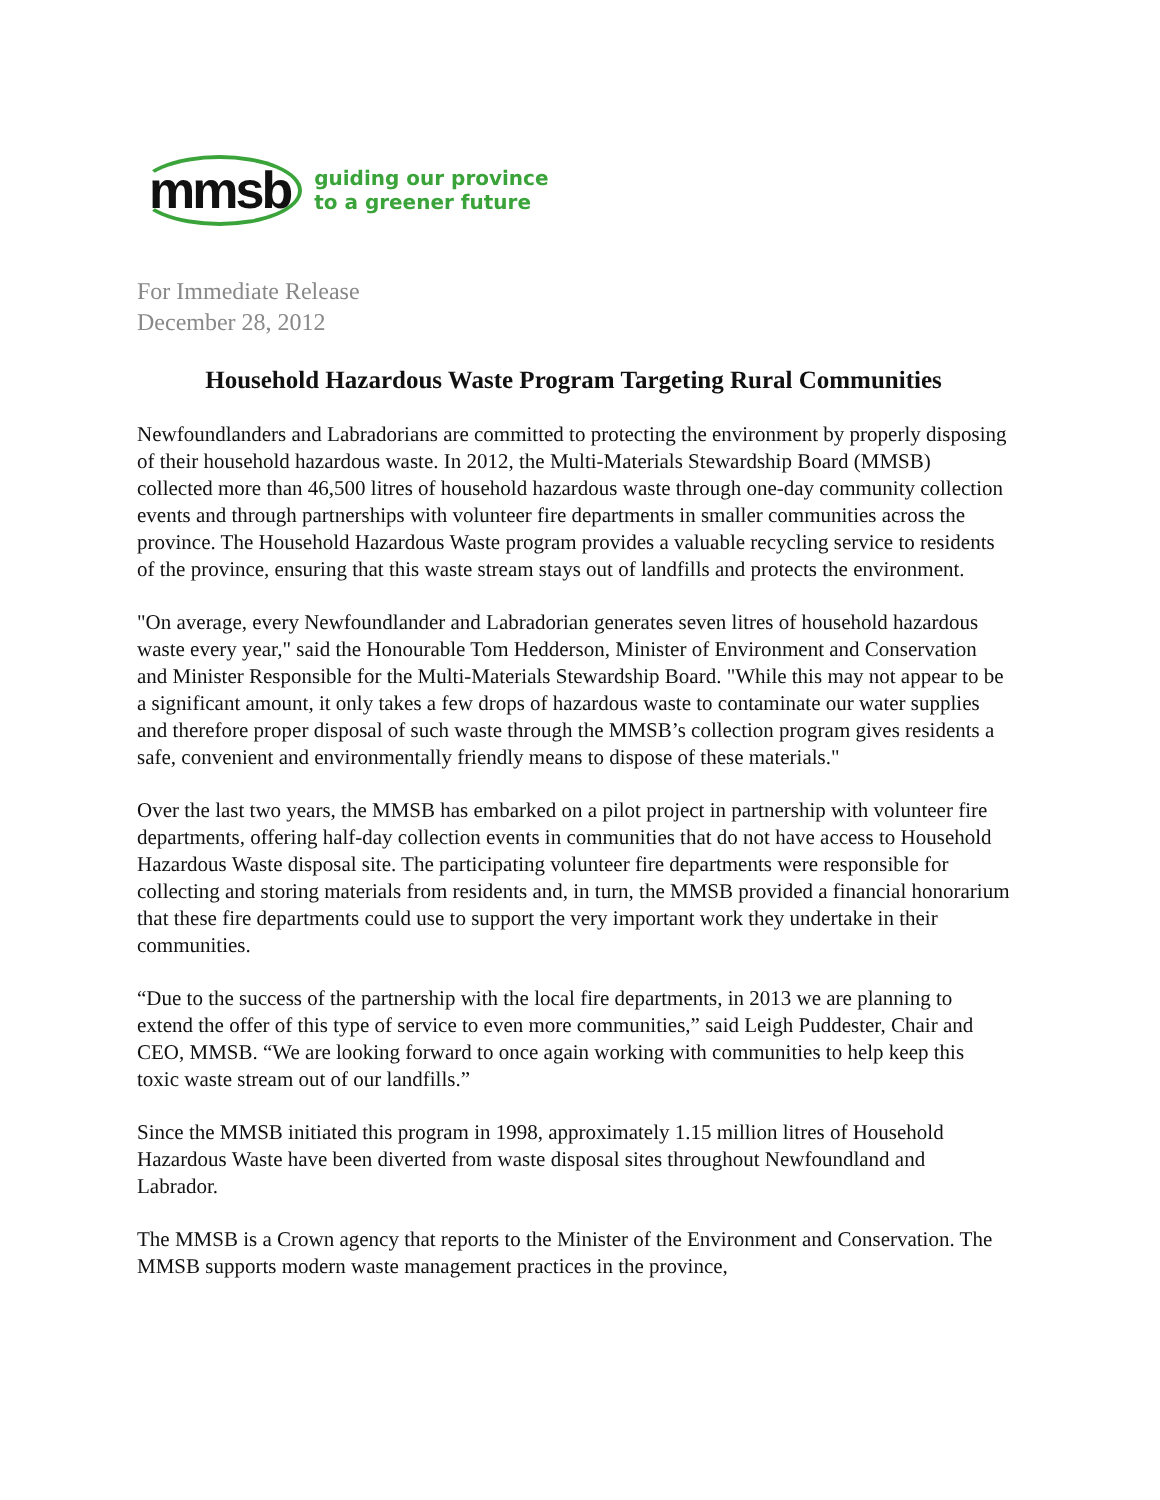mmsb
guiding our province
to a greener future
For Immediate Release
December 28, 2012
Household Hazardous Waste Program Targeting Rural Communities
Newfoundlanders and Labradorians are committed to protecting the environment by properly disposing of their household hazardous waste. In 2012, the Multi-Materials Stewardship Board (MMSB) collected more than 46,500 litres of household hazardous waste through one-day community collection events and through partnerships with volunteer fire departments in smaller communities across the province. The Household Hazardous Waste program provides a valuable recycling service to residents of the province, ensuring that this waste stream stays out of landfills and protects the environment.
"On average, every Newfoundlander and Labradorian generates seven litres of household hazardous waste every year," said the Honourable Tom Hedderson, Minister of Environment and Conservation and Minister Responsible for the Multi-Materials Stewardship Board. "While this may not appear to be a significant amount, it only takes a few drops of hazardous waste to contaminate our water supplies and therefore proper disposal of such waste through the MMSB’s collection program gives residents a safe, convenient and environmentally friendly means to dispose of these materials."
Over the last two years, the MMSB has embarked on a pilot project in partnership with volunteer fire departments, offering half-day collection events in communities that do not have access to Household Hazardous Waste disposal site. The participating volunteer fire departments were responsible for collecting and storing materials from residents and, in turn, the MMSB provided a financial honorarium that these fire departments could use to support the very important work they undertake in their communities.
“Due to the success of the partnership with the local fire departments, in 2013 we are planning to extend the offer of this type of service to even more communities,” said Leigh Puddester, Chair and CEO, MMSB. “We are looking forward to once again working with communities to help keep this toxic waste stream out of our landfills.”
Since the MMSB initiated this program in 1998, approximately 1.15 million litres of Household Hazardous Waste have been diverted from waste disposal sites throughout Newfoundland and Labrador.
The MMSB is a Crown agency that reports to the Minister of the Environment and Conservation. The MMSB supports modern waste management practices in the province,